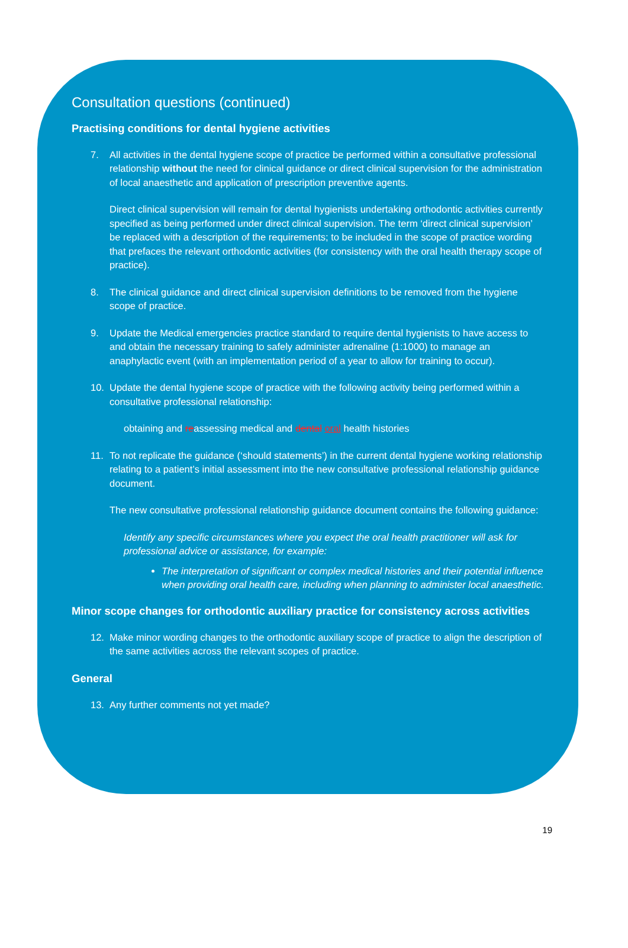Consultation questions (continued)
Practising conditions for dental hygiene activities
7. All activities in the dental hygiene scope of practice be performed within a consultative professional relationship without the need for clinical guidance or direct clinical supervision for the administration of local anaesthetic and application of prescription preventive agents.
Direct clinical supervision will remain for dental hygienists undertaking orthodontic activities currently specified as being performed under direct clinical supervision. The term ‘direct clinical supervision’ be replaced with a description of the requirements; to be included in the scope of practice wording that prefaces the relevant orthodontic activities (for consistency with the oral health therapy scope of practice).
8. The clinical guidance and direct clinical supervision definitions to be removed from the hygiene scope of practice.
9. Update the Medical emergencies practice standard to require dental hygienists to have access to and obtain the necessary training to safely administer adrenaline (1:1000) to manage an anaphylactic event (with an implementation period of a year to allow for training to occur).
10. Update the dental hygiene scope of practice with the following activity being performed within a consultative professional relationship:
obtaining and reassessing medical and dental oral health histories
11. To not replicate the guidance (‘should statements’) in the current dental hygiene working relationship relating to a patient’s initial assessment into the new consultative professional relationship guidance document.
The new consultative professional relationship guidance document contains the following guidance:
Identify any specific circumstances where you expect the oral health practitioner will ask for professional advice or assistance, for example:
The interpretation of significant or complex medical histories and their potential influence when providing oral health care, including when planning to administer local anaesthetic.
Minor scope changes for orthodontic auxiliary practice for consistency across activities
12. Make minor wording changes to the orthodontic auxiliary scope of practice to align the description of the same activities across the relevant scopes of practice.
General
13. Any further comments not yet made?
19